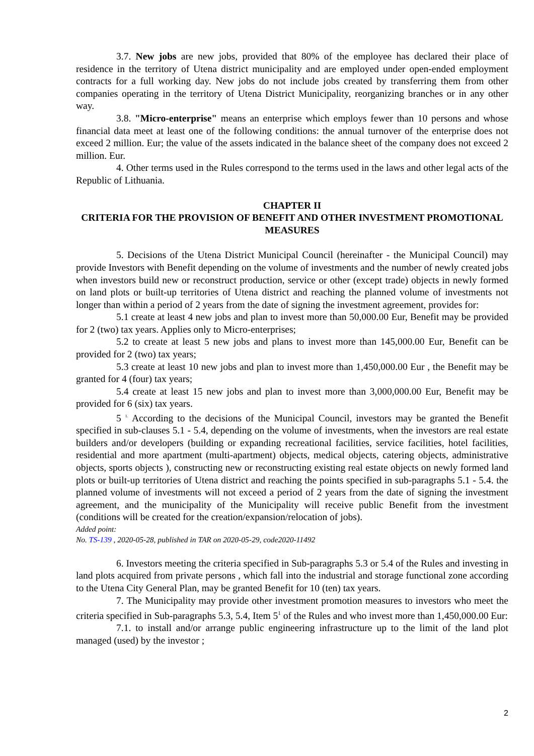3.7. New jobs are new jobs, provided that 80% of the employee has declared their place of residence in the territory of Utena district municipality and are employed under open-ended employment contracts for a full working day. New jobs do not include jobs created by transferring them from other companies operating in the territory of Utena District Municipality, reorganizing branches or in any other way.
3.8. "Micro-enterprise" means an enterprise which employs fewer than 10 persons and whose financial data meet at least one of the following conditions: the annual turnover of the enterprise does not exceed 2 million. Eur; the value of the assets indicated in the balance sheet of the company does not exceed 2 million. Eur.
4. Other terms used in the Rules correspond to the terms used in the laws and other legal acts of the Republic of Lithuania.
CHAPTER II
CRITERIA FOR THE PROVISION OF BENEFIT AND OTHER INVESTMENT PROMOTIONAL MEASURES
5. Decisions of the Utena District Municipal Council (hereinafter - the Municipal Council) may provide Investors with Benefit depending on the volume of investments and the number of newly created jobs when investors build new or reconstruct production, service or other (except trade) objects in newly formed on land plots or built-up territories of Utena district and reaching the planned volume of investments not longer than within a period of 2 years from the date of signing the investment agreement, provides for:
5.1 create at least 4 new jobs and plan to invest more than 50,000.00 Eur, Benefit may be provided for 2 (two) tax years. Applies only to Micro-enterprises;
5.2 to create at least 5 new jobs and plans to invest more than 145,000.00 Eur, Benefit can be provided for 2 (two) tax years;
5.3 create at least 10 new jobs and plan to invest more than 1,450,000.00 Eur , the Benefit may be granted for 4 (four) tax years;
5.4 create at least 15 new jobs and plan to invest more than 3,000,000.00 Eur, Benefit may be provided for 6 (six) tax years.
5 <sup>1.</sup> According to the decisions of the Municipal Council, investors may be granted the Benefit specified in sub-clauses 5.1 - 5.4, depending on the volume of investments, when the investors are real estate builders and/or developers (building or expanding recreational facilities, service facilities, hotel facilities, residential and more apartment (multi-apartment) objects, medical objects, catering objects, administrative objects, sports objects ), constructing new or reconstructing existing real estate objects on newly formed land plots or built-up territories of Utena district and reaching the points specified in sub-paragraphs 5.1 - 5.4. the planned volume of investments will not exceed a period of 2 years from the date of signing the investment agreement, and the municipality of the Municipality will receive public Benefit from the investment (conditions will be created for the creation/expansion/relocation of jobs).
Added point:
No. TS-139 , 2020-05-28, published in TAR on 2020-05-29, code2020-11492
6. Investors meeting the criteria specified in Sub-paragraphs 5.3 or 5.4 of the Rules and investing in land plots acquired from private persons , which fall into the industrial and storage functional zone according to the Utena City General Plan, may be granted Benefit for 10 (ten) tax years.
7. The Municipality may provide other investment promotion measures to investors who meet the criteria specified in Sub-paragraphs 5.3, 5.4, Item 5<sup>1</sup> of the Rules and who invest more than 1,450,000.00 Eur:
7.1. to install and/or arrange public engineering infrastructure up to the limit of the land plot managed (used) by the investor ;
2